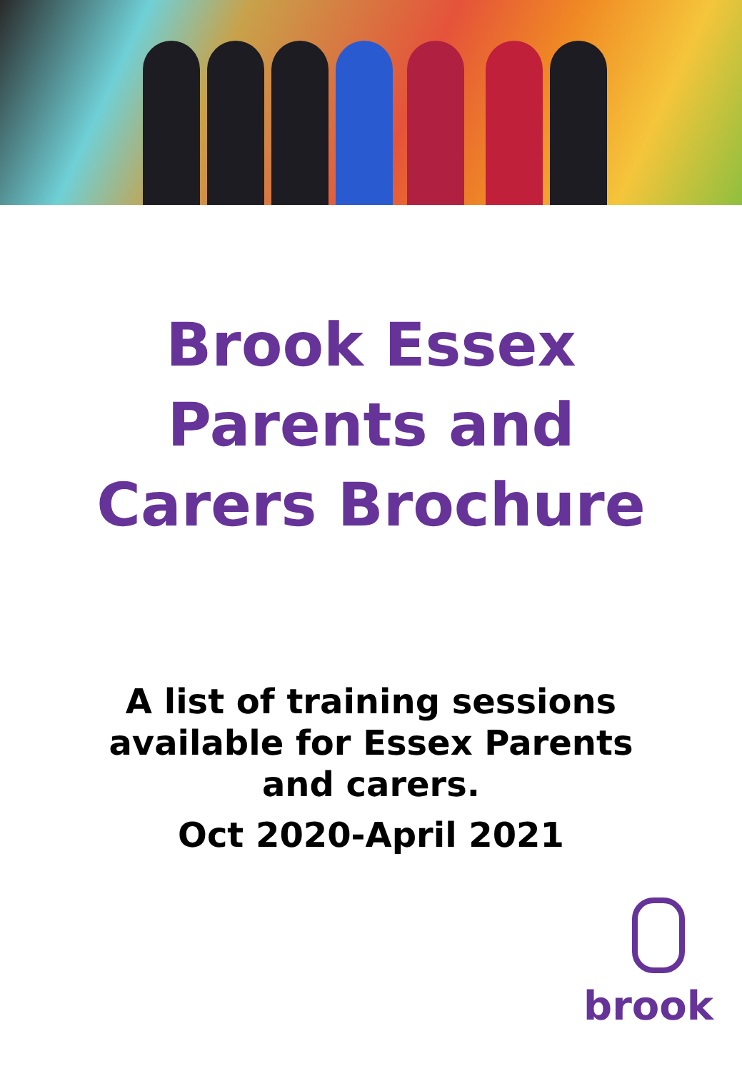Brook Essex
Parents and
Carers Brochure
A list of training sessions
available for Essex Parents
and carers.
Oct 2020-April 2021
brook